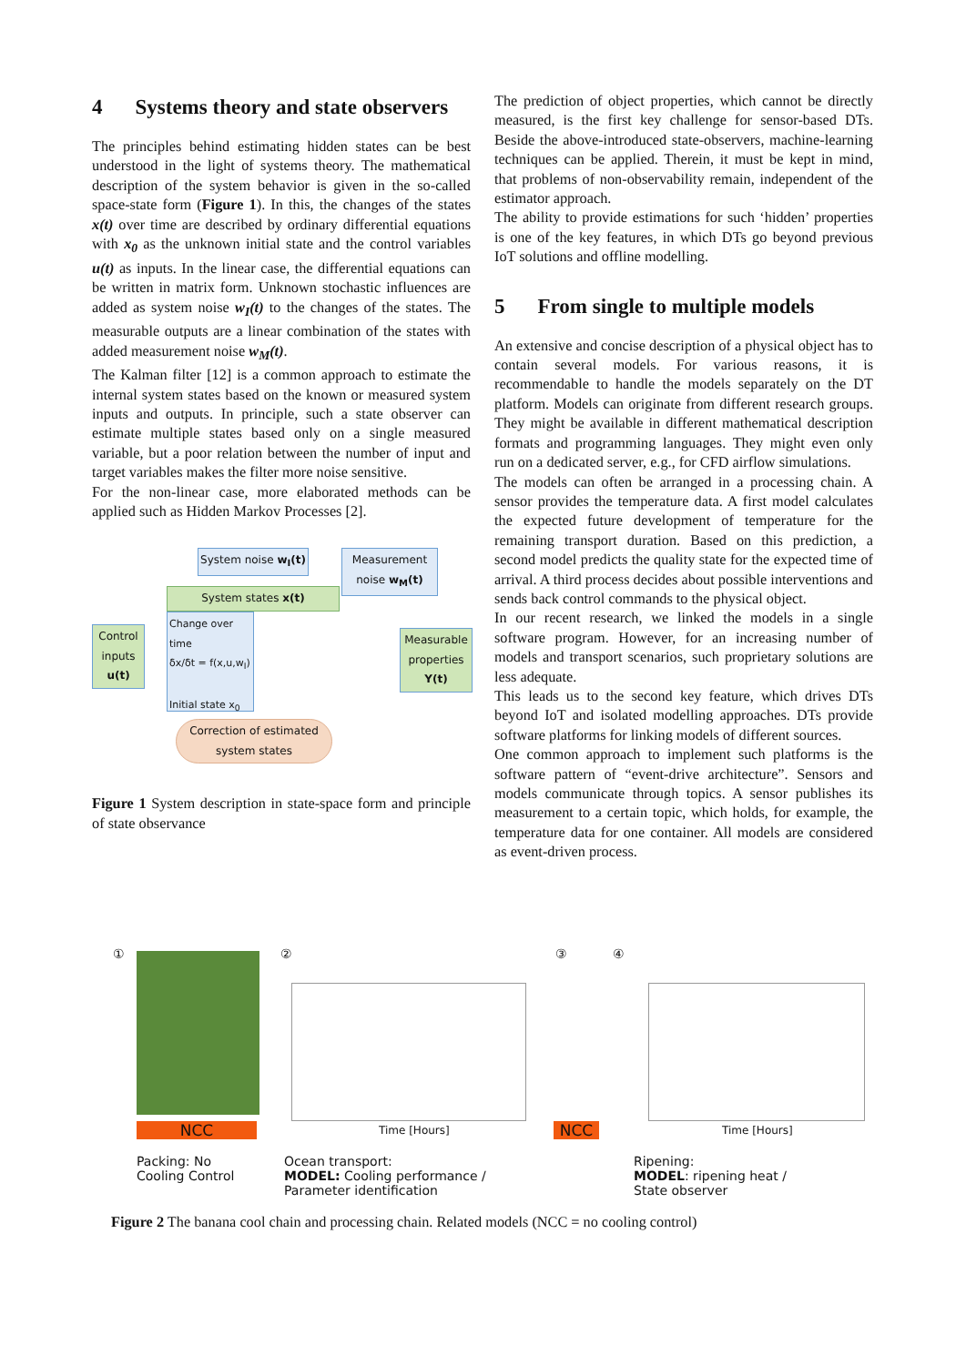4 Systems theory and state observers
The principles behind estimating hidden states can be best understood in the light of systems theory. The mathematical description of the system behavior is given in the so-called space-state form (Figure 1). In this, the changes of the states x(t) over time are described by ordinary differential equations with x<sub>0</sub> as the unknown initial state and the control variables u(t) as inputs. In the linear case, the differential equations can be written in matrix form. Unknown stochastic influences are added as system noise w<sub>I</sub>(t) to the changes of the states. The measurable outputs are a linear combination of the states with added measurement noise w<sub>M</sub>(t).
The Kalman filter [12] is a common approach to estimate the internal system states based on the known or measured system inputs and outputs. In principle, such a state observer can estimate multiple states based only on a single measured variable, but a poor relation between the number of input and target variables makes the filter more noise sensitive.
For the non-linear case, more elaborated methods can be applied such as Hidden Markov Processes [2].
System noise w<sub>I</sub>(t)
Measurement noise w<sub>M</sub>(t)
System states x(t)
Control inputs u(t)
Change over time
δx/δt = f(x,u,w<sub>I</sub>)
Initial state x<sub>0</sub>
Measurable properties Y(t)
Correction of estimated system states
Figure 1 System description in state-space form and principle of state observance
The prediction of object properties, which cannot be directly measured, is the first key challenge for sensor-based DTs. Beside the above-introduced state-observers, machine-learning techniques can be applied. Therein, it must be kept in mind, that problems of non-observability remain, independent of the estimator approach.
The ability to provide estimations for such ‘hidden’ properties is one of the key features, in which DTs go beyond previous IoT solutions and offline modelling.
5 From single to multiple models
An extensive and concise description of a physical object has to contain several models. For various reasons, it is recommendable to handle the models separately on the DT platform. Models can originate from different research groups. They might be available in different mathematical description formats and programming languages. They might even only run on a dedicated server, e.g., for CFD airflow simulations.
The models can often be arranged in a processing chain. A sensor provides the temperature data. A first model calculates the expected future development of temperature for the remaining transport duration. Based on this prediction, a second model predicts the quality state for the expected time of arrival. A third process decides about possible interventions and sends back control commands to the physical object.
In our recent research, we linked the models in a single software program. However, for an increasing number of models and transport scenarios, such proprietary solutions are less adequate.
This leads us to the second key feature, which drives DTs beyond IoT and isolated modelling approaches. DTs provide software platforms for linking models of different sources.
One common approach to implement such platforms is the software pattern of “event-drive architecture”. Sensors and models communicate through topics. A sensor publishes its measurement to a certain topic, which holds, for example, the temperature data for one container. All models are considered as event-driven process.
①
NCC
Packing: No
Cooling Control
②
Time [Hours]
Ocean transport:
MODEL: Cooling performance /
Parameter identification
③
NCC
④
Time [Hours]
Ripening:
MODEL: ripening heat /
State observer
Figure 2 The banana cool chain and processing chain. Related models (NCC = no cooling control)